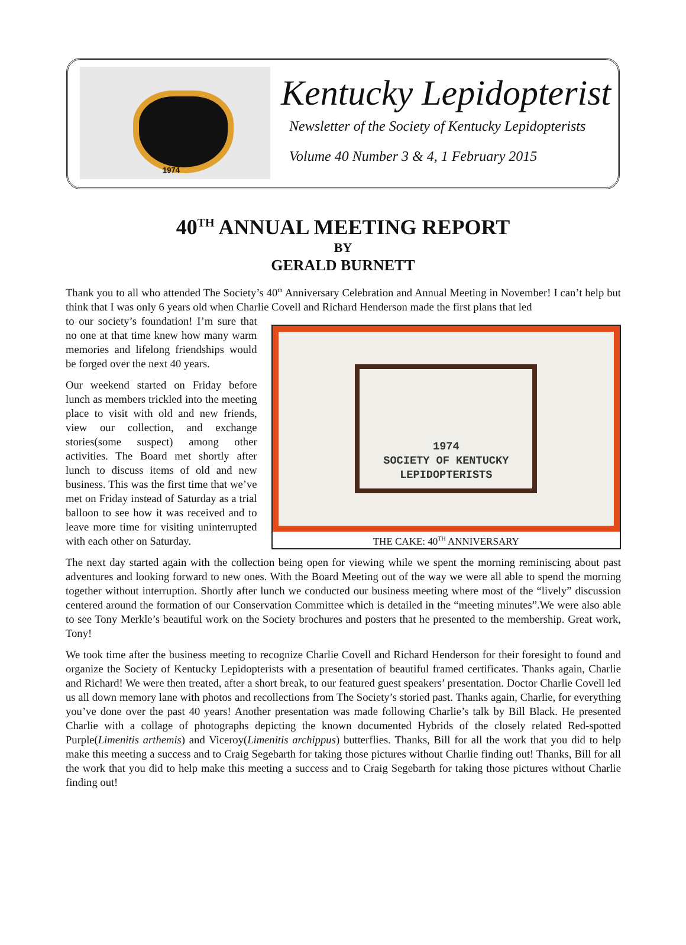1974
Kentucky Lepidopterist
Newsletter of the Society of Kentucky Lepidopterists
Volume 40 Number 3 & 4, 1 February 2015
40<sup>TH</sup> ANNUAL MEETING REPORT
BY
GERALD BURNETT
Thank you to all who attended The Society’s 40<sup>th</sup> Anniversary Celebration and Annual Meeting in November! I can’t help but think that I was only 6 years old when Charlie Covell and Richard Henderson made the first plans that led
to our society’s foundation! I’m sure that no one at that time knew how many warm memories and lifelong friendships would be forged over the next 40 years.
Our weekend started on Friday before lunch as members trickled into the meeting place to visit with old and new friends, view our collection, and exchange stories(some suspect) among other activities. The Board met shortly after lunch to discuss items of old and new business. This was the first time that we’ve met on Friday instead of Saturday as a trial balloon to see how it was received and to leave more time for visiting uninterrupted with each other on Saturday.
1974
SOCIETY OF KENTUCKY
LEPIDOPTERISTS
THE CAKE: 40<sup>TH</sup> ANNIVERSARY
The next day started again with the collection being open for viewing while we spent the morning reminiscing about past adventures and looking forward to new ones. With the Board Meeting out of the way we were all able to spend the morning together without interruption. Shortly after lunch we conducted our business meeting where most of the “lively” discussion centered around the formation of our Conservation Committee which is detailed in the “meeting minutes”.We were also able to see Tony Merkle’s beautiful work on the Society brochures and posters that he presented to the membership. Great work, Tony!
We took time after the business meeting to recognize Charlie Covell and Richard Henderson for their foresight to found and organize the Society of Kentucky Lepidopterists with a presentation of beautiful framed certificates. Thanks again, Charlie and Richard! We were then treated, after a short break, to our featured guest speakers’ presentation. Doctor Charlie Covell led us all down memory lane with photos and recollections from The Society’s storied past. Thanks again, Charlie, for everything you’ve done over the past 40 years! Another presentation was made following Charlie’s talk by Bill Black. He presented Charlie with a collage of photographs depicting the known documented Hybrids of the closely related Red-spotted Purple(Limenitis arthemis) and Viceroy(Limenitis archippus) butterflies. Thanks, Bill for all the work that you did to help make this meeting a success and to Craig Segebarth for taking those pictures without Charlie finding out! Thanks, Bill for all the work that you did to help make this meeting a success and to Craig Segebarth for taking those pictures without Charlie finding out!